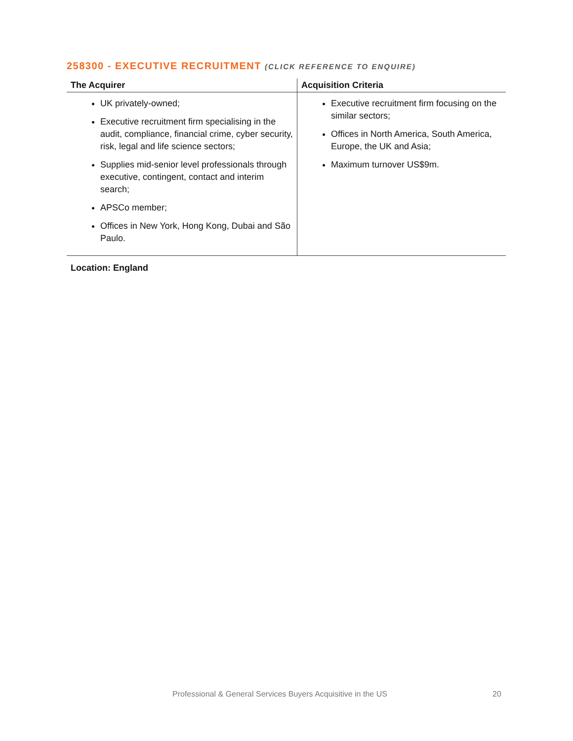258300 - EXECUTIVE RECRUITMENT (CLICK REFERENCE TO ENQUIRE)
| The Acquirer | Acquisition Criteria |
| --- | --- |
| UK privately-owned; Executive recruitment firm specialising in the audit, compliance, financial crime, cyber security, risk, legal and life science sectors; Supplies mid-senior level professionals through executive, contingent, contact and interim search; APSCo member; Offices in New York, Hong Kong, Dubai and São Paulo. | Executive recruitment firm focusing on the similar sectors; Offices in North America, South America, Europe, the UK and Asia; Maximum turnover US$9m. |
Location: England
Professional & General Services Buyers Acquisitive in the US 20